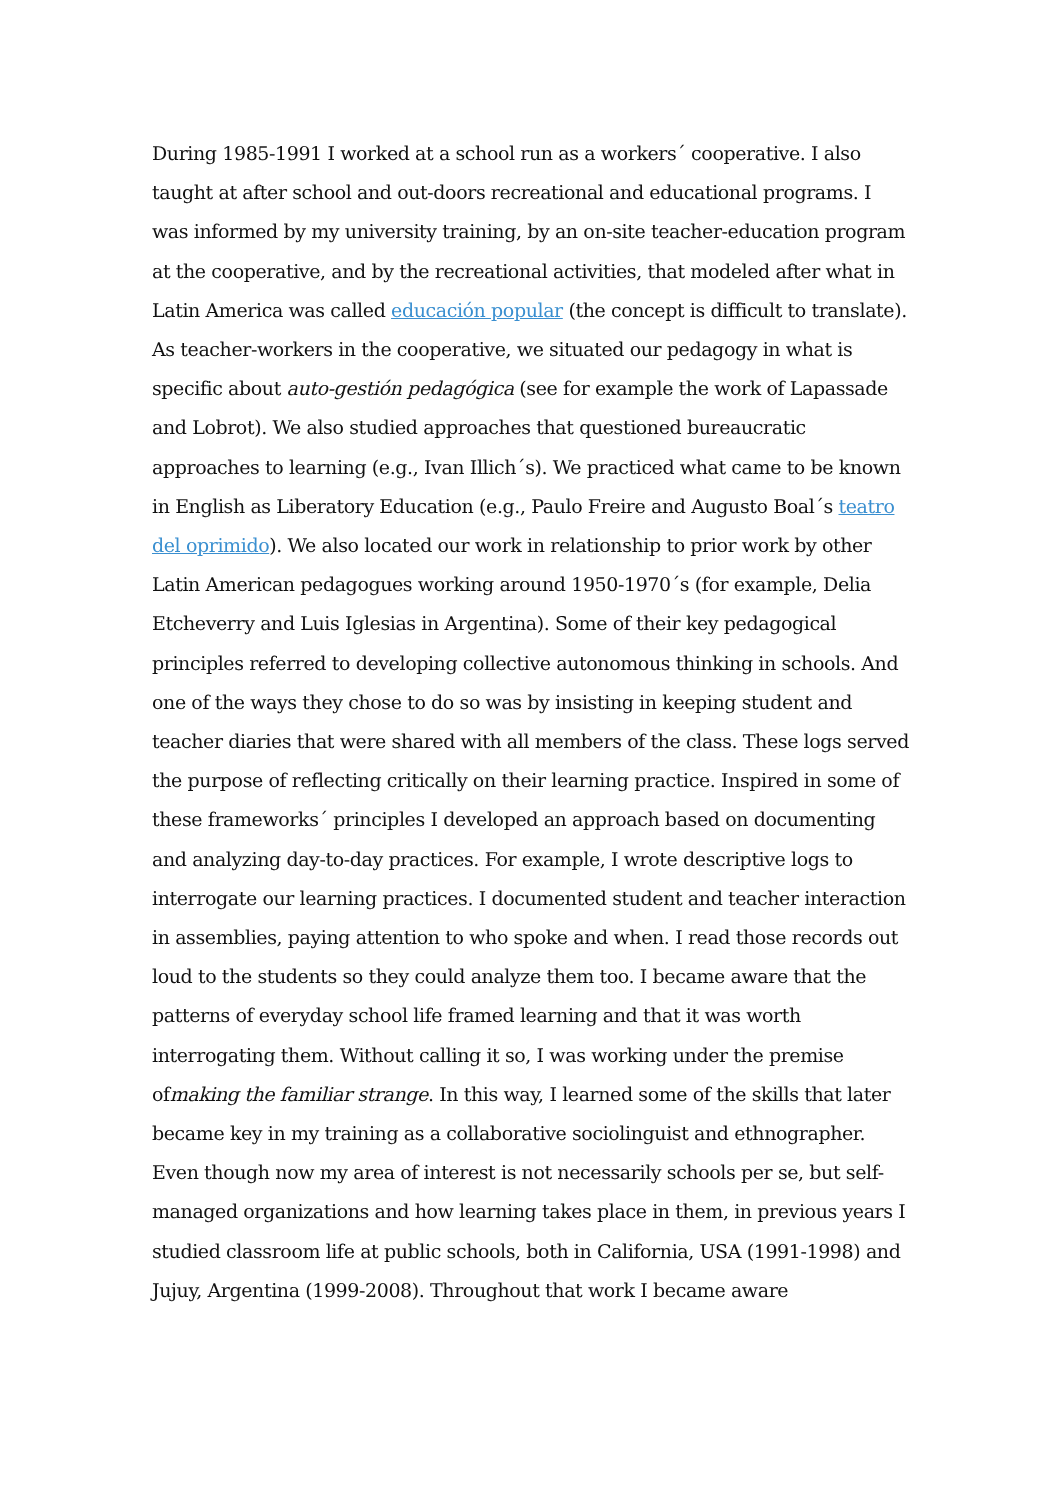During 1985-1991 I worked at a school run as a workers´ cooperative. I also taught at after school and out-doors recreational and educational programs. I was informed by my university training, by an on-site teacher-education program at the cooperative, and by the recreational activities, that modeled after what in Latin America was called educación popular (the concept is difficult to translate). As teacher-workers in the cooperative, we situated our pedagogy in what is specific about auto-gestión pedagógica (see for example the work of Lapassade and Lobrot). We also studied approaches that questioned bureaucratic approaches to learning (e.g., Ivan Illich´s). We practiced what came to be known in English as Liberatory Education (e.g., Paulo Freire and Augusto Boal´s teatro del oprimido). We also located our work in relationship to prior work by other Latin American pedagogues working around 1950-1970´s (for example, Delia Etcheverry and Luis Iglesias in Argentina). Some of their key pedagogical principles referred to developing collective autonomous thinking in schools. And one of the ways they chose to do so was by insisting in keeping student and teacher diaries that were shared with all members of the class. These logs served the purpose of reflecting critically on their learning practice. Inspired in some of these frameworks´ principles I developed an approach based on documenting and analyzing day-to-day practices. For example, I wrote descriptive logs to interrogate our learning practices. I documented student and teacher interaction in assemblies, paying attention to who spoke and when. I read those records out loud to the students so they could analyze them too. I became aware that the patterns of everyday school life framed learning and that it was worth interrogating them. Without calling it so, I was working under the premise ofmaking the familiar strange. In this way, I learned some of the skills that later became key in my training as a collaborative sociolinguist and ethnographer.
Even though now my area of interest is not necessarily schools per se, but self-managed organizations and how learning takes place in them, in previous years I studied classroom life at public schools, both in California, USA (1991-1998) and Jujuy, Argentina (1999-2008). Throughout that work I became aware